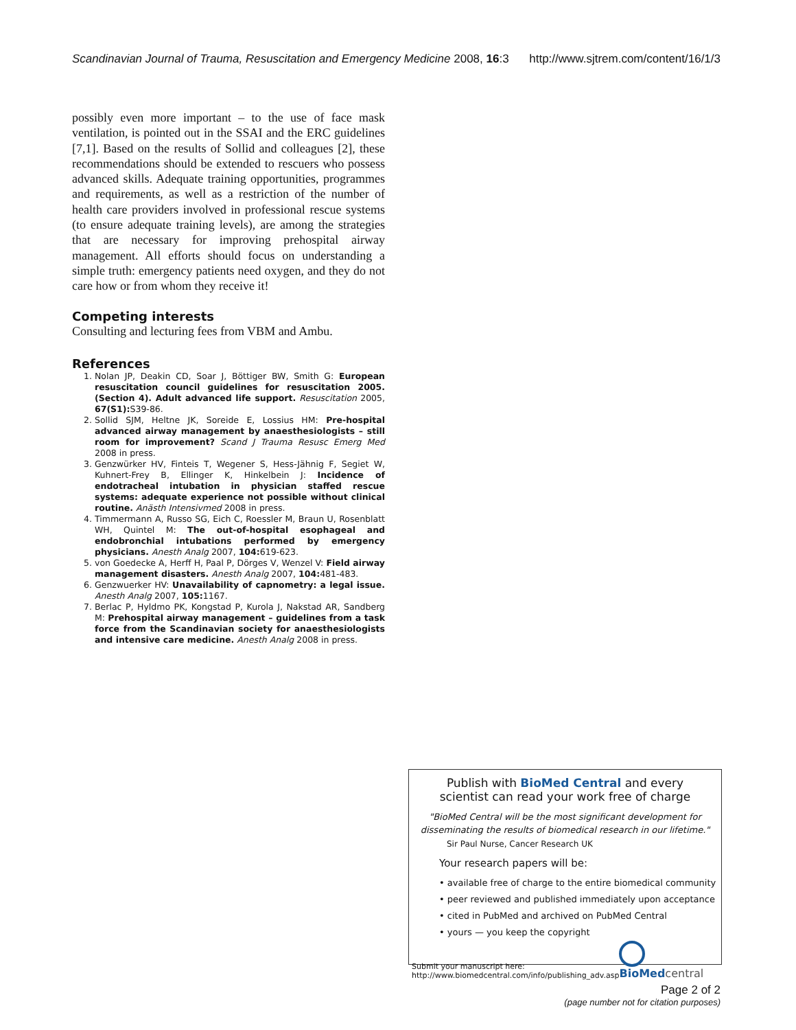Scandinavian Journal of Trauma, Resuscitation and Emergency Medicine 2008, 16:3 http://www.sjtrem.com/content/16/1/3
possibly even more important – to the use of face mask ventilation, is pointed out in the SSAI and the ERC guidelines [7,1]. Based on the results of Sollid and colleagues [2], these recommendations should be extended to rescuers who possess advanced skills. Adequate training opportunities, programmes and requirements, as well as a restriction of the number of health care providers involved in professional rescue systems (to ensure adequate training levels), are among the strategies that are necessary for improving prehospital airway management. All efforts should focus on understanding a simple truth: emergency patients need oxygen, and they do not care how or from whom they receive it!
Competing interests
Consulting and lecturing fees from VBM and Ambu.
References
1. Nolan JP, Deakin CD, Soar J, Böttiger BW, Smith G: European resuscitation council guidelines for resuscitation 2005. (Section 4). Adult advanced life support. Resuscitation 2005, 67(S1): S39-86.
2. Sollid SJM, Heltne JK, Soreide E, Lossius HM: Pre-hospital advanced airway management by anaesthesiologists – still room for improvement? Scand J Trauma Resusc Emerg Med 2008 in press.
3. Genzwürker HV, Finteis T, Wegener S, Hess-Jähnig F, Segiet W, Kuhnert-Frey B, Ellinger K, Hinkelbein J: Incidence of endotracheal intubation in physician staffed rescue systems: adequate experience not possible without clinical routine. Anästh Intensivmed 2008 in press.
4. Timmermann A, Russo SG, Eich C, Roessler M, Braun U, Rosenblatt WH, Quintel M: The out-of-hospital esophageal and endobronchial intubations performed by emergency physicians. Anesth Analg 2007, 104: 619-623.
5. von Goedecke A, Herff H, Paal P, Dörges V, Wenzel V: Field airway management disasters. Anesth Analg 2007, 104: 481-483.
6. Genzwuerker HV: Unavailability of capnometry: a legal issue. Anesth Analg 2007, 105: 1167.
7. Berlac P, Hyldmo PK, Kongstad P, Kurola J, Nakstad AR, Sandberg M: Prehospital airway management – guidelines from a task force from the Scandinavian society for anaesthesiologists and intensive care medicine. Anesth Analg 2008 in press.
Publish with BioMed Central and every
scientist can read your work free of charge
"BioMed Central will be the most significant development for disseminating the results of biomedical research in our lifetime."
Sir Paul Nurse, Cancer Research UK
Your research papers will be:
• available free of charge to the entire biomedical community
• peer reviewed and published immediately upon acceptance
• cited in PubMed and archived on PubMed Central
• yours — you keep the copyright
Submit your manuscript here:
http://www.biomedcentral.com/info/publishing_adv.asp
BioMed central
Page 2 of 2
(page number not for citation purposes)